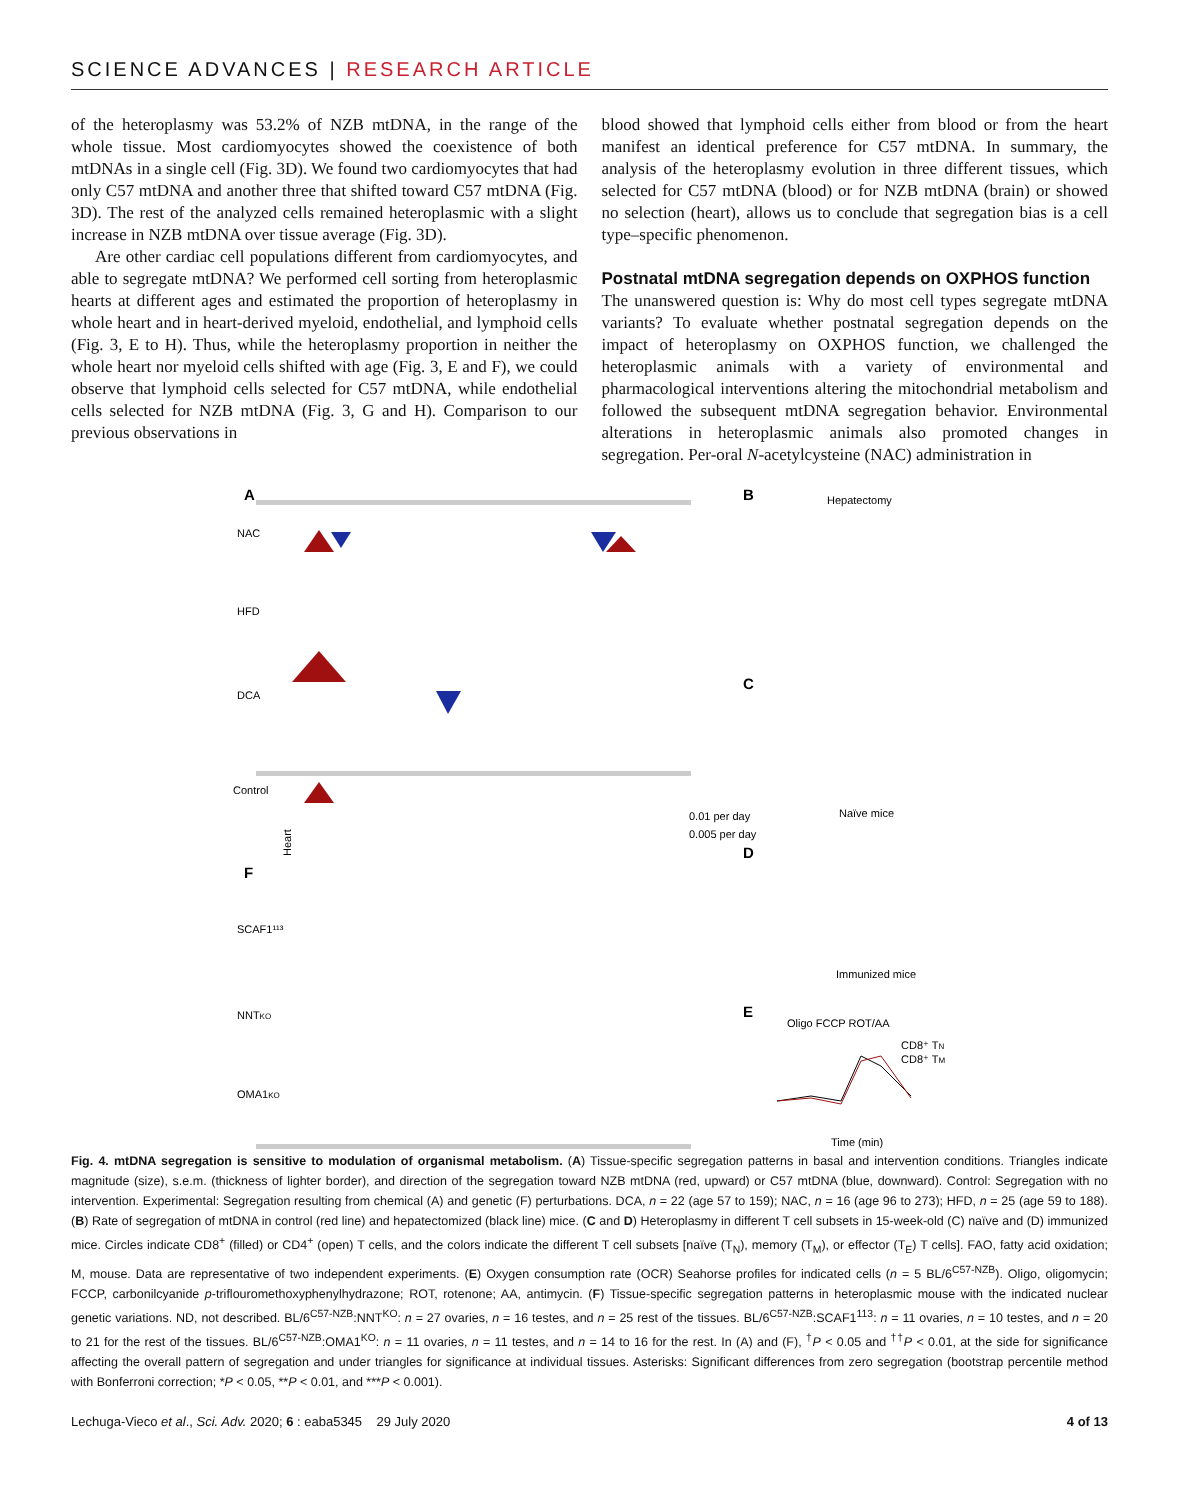SCIENCE ADVANCES | RESEARCH ARTICLE
of the heteroplasmy was 53.2% of NZB mtDNA, in the range of the whole tissue. Most cardiomyocytes showed the coexistence of both mtDNAs in a single cell (Fig. 3D). We found two cardiomyocytes that had only C57 mtDNA and another three that shifted toward C57 mtDNA (Fig. 3D). The rest of the analyzed cells remained heteroplasmic with a slight increase in NZB mtDNA over tissue average (Fig. 3D).
Are other cardiac cell populations different from cardiomyocytes, and able to segregate mtDNA? We performed cell sorting from heteroplasmic hearts at different ages and estimated the proportion of heteroplasmy in whole heart and in heart-derived myeloid, endothelial, and lymphoid cells (Fig. 3, E to H). Thus, while the heteroplasmy proportion in neither the whole heart nor myeloid cells shifted with age (Fig. 3, E and F), we could observe that lymphoid cells selected for C57 mtDNA, while endothelial cells selected for NZB mtDNA (Fig. 3, G and H). Comparison to our previous observations in
blood showed that lymphoid cells either from blood or from the heart manifest an identical preference for C57 mtDNA. In summary, the analysis of the heteroplasmy evolution in three different tissues, which selected for C57 mtDNA (blood) or for NZB mtDNA (brain) or showed no selection (heart), allows us to conclude that segregation bias is a cell type–specific phenomenon.
Postnatal mtDNA segregation depends on OXPHOS function
The unanswered question is: Why do most cell types segregate mtDNA variants? To evaluate whether postnatal segregation depends on the impact of heteroplasmy on OXPHOS function, we challenged the heteroplasmic animals with a variety of environmental and pharmacological interventions altering the mitochondrial metabolism and followed the subsequent mtDNA segregation behavior. Environmental alterations in heteroplasmic animals also promoted changes in segregation. Per-oral N-acetylcysteine (NAC) administration in
A
B
NAC
HFD
DCA
Control
SCAF1¹¹³
NNTKO
OMA1KO
F
Heart
0.01 per day
0.005 per day
Hepatectomy
C
Naïve mice
D
Immunized mice
E
Oligo FCCP ROT/AA
CD8⁺ TN
CD8⁺ TM
Time (min)
Fig. 4. mtDNA segregation is sensitive to modulation of organismal metabolism. (A) Tissue-specific segregation patterns in basal and intervention conditions. Triangles indicate magnitude (size), s.e.m. (thickness of lighter border), and direction of the segregation toward NZB mtDNA (red, upward) or C57 mtDNA (blue, downward). Control: Segregation with no intervention. Experimental: Segregation resulting from chemical (A) and genetic (F) perturbations. DCA, n = 22 (age 57 to 159); NAC, n = 16 (age 96 to 273); HFD, n = 25 (age 59 to 188). (B) Rate of segregation of mtDNA in control (red line) and hepatectomized (black line) mice. (C and D) Heteroplasmy in different T cell subsets in 15-week-old (C) naïve and (D) immunized mice. Circles indicate CD8<sup>+</sup> (filled) or CD4<sup>+</sup> (open) T cells, and the colors indicate the different T cell subsets [naïve (T<sub>N</sub>), memory (T<sub>M</sub>), or effector (T<sub>E</sub>) T cells]. FAO, fatty acid oxidation; M, mouse. Data are representative of two independent experiments. (E) Oxygen consumption rate (OCR) Seahorse profiles for indicated cells (n = 5 BL/6<sup>C57-NZB</sup>). Oligo, oligomycin; FCCP, carbonilcyanide p-triflouromethoxyphenylhydrazone; ROT, rotenone; AA, antimycin. (F) Tissue-specific segregation patterns in heteroplasmic mouse with the indicated nuclear genetic variations. ND, not described. BL/6<sup>C57-NZB</sup>:NNT<sup>KO</sup>: n = 27 ovaries, n = 16 testes, and n = 25 rest of the tissues. BL/6<sup>C57-NZB</sup>:SCAF1<sup>113</sup>: n = 11 ovaries, n = 10 testes, and n = 20 to 21 for the rest of the tissues. BL/6<sup>C57-NZB</sup>:OMA1<sup>KO</sup>: n = 11 ovaries, n = 11 testes, and n = 14 to 16 for the rest. In (A) and (F), <sup>†</sup>P < 0.05 and <sup>††</sup>P < 0.01, at the side for significance affecting the overall pattern of segregation and under triangles for significance at individual tissues. Asterisks: Significant differences from zero segregation (bootstrap percentile method with Bonferroni correction; *P < 0.05, **P < 0.01, and ***P < 0.001).
Lechuga-Vieco et al., Sci. Adv. 2020; 6 : eaba5345 29 July 2020 4 of 13